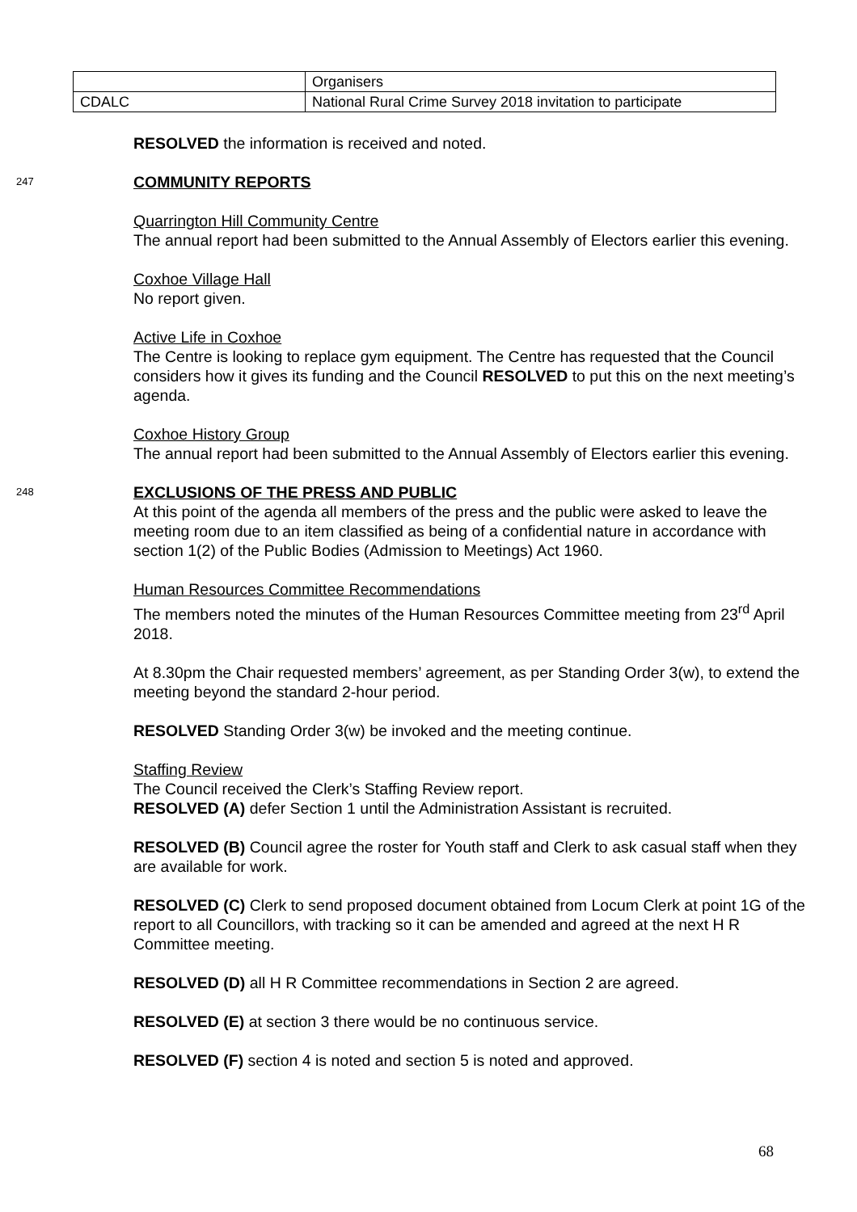| | Organisers |
| CDALC | National Rural Crime Survey 2018 invitation to participate |
RESOLVED the information is received and noted.
247
COMMUNITY REPORTS
Quarrington Hill Community Centre
The annual report had been submitted to the Annual Assembly of Electors earlier this evening.
Coxhoe Village Hall
No report given.
Active Life in Coxhoe
The Centre is looking to replace gym equipment. The Centre has requested that the Council considers how it gives its funding and the Council RESOLVED to put this on the next meeting’s agenda.
Coxhoe History Group
The annual report had been submitted to the Annual Assembly of Electors earlier this evening.
248
EXCLUSIONS OF THE PRESS AND PUBLIC
At this point of the agenda all members of the press and the public were asked to leave the meeting room due to an item classified as being of a confidential nature in accordance with section 1(2) of the Public Bodies (Admission to Meetings) Act 1960.
Human Resources Committee Recommendations
The members noted the minutes of the Human Resources Committee meeting from 23<sup>rd</sup> April 2018.
At 8.30pm the Chair requested members’ agreement, as per Standing Order 3(w), to extend the meeting beyond the standard 2-hour period.
RESOLVED Standing Order 3(w) be invoked and the meeting continue.
Staffing Review
The Council received the Clerk’s Staffing Review report.
RESOLVED (A) defer Section 1 until the Administration Assistant is recruited.
RESOLVED (B) Council agree the roster for Youth staff and Clerk to ask casual staff when they are available for work.
RESOLVED (C) Clerk to send proposed document obtained from Locum Clerk at point 1G of the report to all Councillors, with tracking so it can be amended and agreed at the next H R Committee meeting.
RESOLVED (D) all H R Committee recommendations in Section 2 are agreed.
RESOLVED (E) at section 3 there would be no continuous service.
RESOLVED (F) section 4 is noted and section 5 is noted and approved.
68